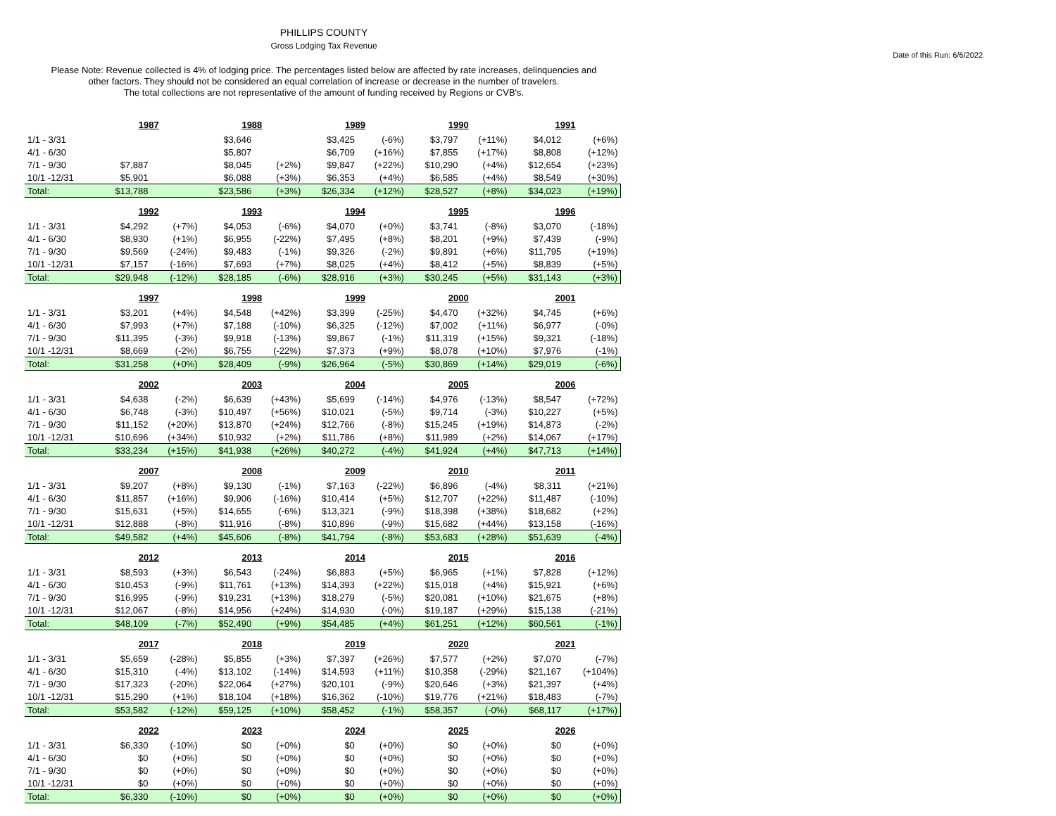PHILLIPS COUNTY
Gross Lodging Tax Revenue
Date of this Run: 6/6/2022
Please Note: Revenue collected is 4% of lodging price. The percentages listed below are affected by rate increases, delinquencies and
other factors. They should not be considered an equal correlation of increase or decrease in the number of travelers.
The total collections are not representative of the amount of funding received by Regions or CVB's.
| | 1987 | | 1988 | | 1989 | | 1990 | | 1991 | |
| 1/1 - 3/31 | | | $3,646 | | $3,425 | (-6%) | $3,797 | (+11%) | $4,012 | (+6%) |
| 4/1 - 6/30 | | | $5,807 | | $6,709 | (+16%) | $7,855 | (+17%) | $8,808 | (+12%) |
| 7/1 - 9/30 | $7,887 | | $8,045 | (+2%) | $9,847 | (+22%) | $10,290 | (+4%) | $12,654 | (+23%) |
| 10/1 -12/31 | $5,901 | | $6,088 | (+3%) | $6,353 | (+4%) | $6,585 | (+4%) | $8,549 | (+30%) |
| Total: | $13,788 | | $23,586 | (+3%) | $26,334 | (+12%) | $28,527 | (+8%) | $34,023 | (+19%) |
| | 1992 | | 1993 | | 1994 | | 1995 | | 1996 | |
| 1/1 - 3/31 | $4,292 | (+7%) | $4,053 | (-6%) | $4,070 | (+0%) | $3,741 | (-8%) | $3,070 | (-18%) |
| 4/1 - 6/30 | $8,930 | (+1%) | $6,955 | (-22%) | $7,495 | (+8%) | $8,201 | (+9%) | $7,439 | (-9%) |
| 7/1 - 9/30 | $9,569 | (-24%) | $9,483 | (-1%) | $9,326 | (-2%) | $9,891 | (+6%) | $11,795 | (+19%) |
| 10/1 -12/31 | $7,157 | (-16%) | $7,693 | (+7%) | $8,025 | (+4%) | $8,412 | (+5%) | $8,839 | (+5%) |
| Total: | $29,948 | (-12%) | $28,185 | (-6%) | $28,916 | (+3%) | $30,245 | (+5%) | $31,143 | (+3%) |
| | 1997 | | 1998 | | 1999 | | 2000 | | 2001 | |
| 1/1 - 3/31 | $3,201 | (+4%) | $4,548 | (+42%) | $3,399 | (-25%) | $4,470 | (+32%) | $4,745 | (+6%) |
| 4/1 - 6/30 | $7,993 | (+7%) | $7,188 | (-10%) | $6,325 | (-12%) | $7,002 | (+11%) | $6,977 | (-0%) |
| 7/1 - 9/30 | $11,395 | (-3%) | $9,918 | (-13%) | $9,867 | (-1%) | $11,319 | (+15%) | $9,321 | (-18%) |
| 10/1 -12/31 | $8,669 | (-2%) | $6,755 | (-22%) | $7,373 | (+9%) | $8,078 | (+10%) | $7,976 | (-1%) |
| Total: | $31,258 | (+0%) | $28,409 | (-9%) | $26,964 | (-5%) | $30,869 | (+14%) | $29,019 | (-6%) |
| | 2002 | | 2003 | | 2004 | | 2005 | | 2006 | |
| 1/1 - 3/31 | $4,638 | (-2%) | $6,639 | (+43%) | $5,699 | (-14%) | $4,976 | (-13%) | $8,547 | (+72%) |
| 4/1 - 6/30 | $6,748 | (-3%) | $10,497 | (+56%) | $10,021 | (-5%) | $9,714 | (-3%) | $10,227 | (+5%) |
| 7/1 - 9/30 | $11,152 | (+20%) | $13,870 | (+24%) | $12,766 | (-8%) | $15,245 | (+19%) | $14,873 | (-2%) |
| 10/1 -12/31 | $10,696 | (+34%) | $10,932 | (+2%) | $11,786 | (+8%) | $11,989 | (+2%) | $14,067 | (+17%) |
| Total: | $33,234 | (+15%) | $41,938 | (+26%) | $40,272 | (-4%) | $41,924 | (+4%) | $47,713 | (+14%) |
| | 2007 | | 2008 | | 2009 | | 2010 | | 2011 | |
| 1/1 - 3/31 | $9,207 | (+8%) | $9,130 | (-1%) | $7,163 | (-22%) | $6,896 | (-4%) | $8,311 | (+21%) |
| 4/1 - 6/30 | $11,857 | (+16%) | $9,906 | (-16%) | $10,414 | (+5%) | $12,707 | (+22%) | $11,487 | (-10%) |
| 7/1 - 9/30 | $15,631 | (+5%) | $14,655 | (-6%) | $13,321 | (-9%) | $18,398 | (+38%) | $18,682 | (+2%) |
| 10/1 -12/31 | $12,888 | (-8%) | $11,916 | (-8%) | $10,896 | (-9%) | $15,682 | (+44%) | $13,158 | (-16%) |
| Total: | $49,582 | (+4%) | $45,606 | (-8%) | $41,794 | (-8%) | $53,683 | (+28%) | $51,639 | (-4%) |
| | 2012 | | 2013 | | 2014 | | 2015 | | 2016 | |
| 1/1 - 3/31 | $8,593 | (+3%) | $6,543 | (-24%) | $6,883 | (+5%) | $6,965 | (+1%) | $7,828 | (+12%) |
| 4/1 - 6/30 | $10,453 | (-9%) | $11,761 | (+13%) | $14,393 | (+22%) | $15,018 | (+4%) | $15,921 | (+6%) |
| 7/1 - 9/30 | $16,995 | (-9%) | $19,231 | (+13%) | $18,279 | (-5%) | $20,081 | (+10%) | $21,675 | (+8%) |
| 10/1 -12/31 | $12,067 | (-8%) | $14,956 | (+24%) | $14,930 | (-0%) | $19,187 | (+29%) | $15,138 | (-21%) |
| Total: | $48,109 | (-7%) | $52,490 | (+9%) | $54,485 | (+4%) | $61,251 | (+12%) | $60,561 | (-1%) |
| | 2017 | | 2018 | | 2019 | | 2020 | | 2021 | |
| 1/1 - 3/31 | $5,659 | (-28%) | $5,855 | (+3%) | $7,397 | (+26%) | $7,577 | (+2%) | $7,070 | (-7%) |
| 4/1 - 6/30 | $15,310 | (-4%) | $13,102 | (-14%) | $14,593 | (+11%) | $10,358 | (-29%) | $21,167 | (+104%) |
| 7/1 - 9/30 | $17,323 | (-20%) | $22,064 | (+27%) | $20,101 | (-9%) | $20,646 | (+3%) | $21,397 | (+4%) |
| 10/1 -12/31 | $15,290 | (+1%) | $18,104 | (+18%) | $16,362 | (-10%) | $19,776 | (+21%) | $18,483 | (-7%) |
| Total: | $53,582 | (-12%) | $59,125 | (+10%) | $58,452 | (-1%) | $58,357 | (-0%) | $68,117 | (+17%) |
| | 2022 | | 2023 | | 2024 | | 2025 | | 2026 | |
| 1/1 - 3/31 | $6,330 | (-10%) | $0 | (+0%) | $0 | (+0%) | $0 | (+0%) | $0 | (+0%) |
| 4/1 - 6/30 | $0 | (+0%) | $0 | (+0%) | $0 | (+0%) | $0 | (+0%) | $0 | (+0%) |
| 7/1 - 9/30 | $0 | (+0%) | $0 | (+0%) | $0 | (+0%) | $0 | (+0%) | $0 | (+0%) |
| 10/1 -12/31 | $0 | (+0%) | $0 | (+0%) | $0 | (+0%) | $0 | (+0%) | $0 | (+0%) |
| Total: | $6,330 | (-10%) | $0 | (+0%) | $0 | (+0%) | $0 | (+0%) | $0 | (+0%) |